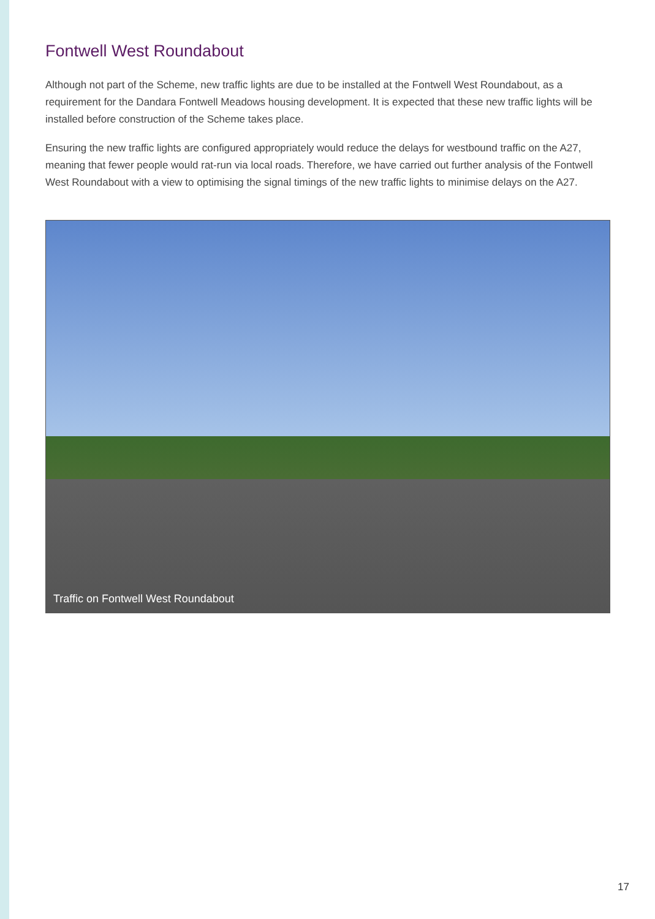Fontwell West Roundabout
Although not part of the Scheme, new traffic lights are due to be installed at the Fontwell West Roundabout, as a requirement for the Dandara Fontwell Meadows housing development. It is expected that these new traffic lights will be installed before construction of the Scheme takes place.
Ensuring the new traffic lights are configured appropriately would reduce the delays for westbound traffic on the A27, meaning that fewer people would rat-run via local roads. Therefore, we have carried out further analysis of the Fontwell West Roundabout with a view to optimising the signal timings of the new traffic lights to minimise delays on the A27.
Traffic on Fontwell West Roundabout
17